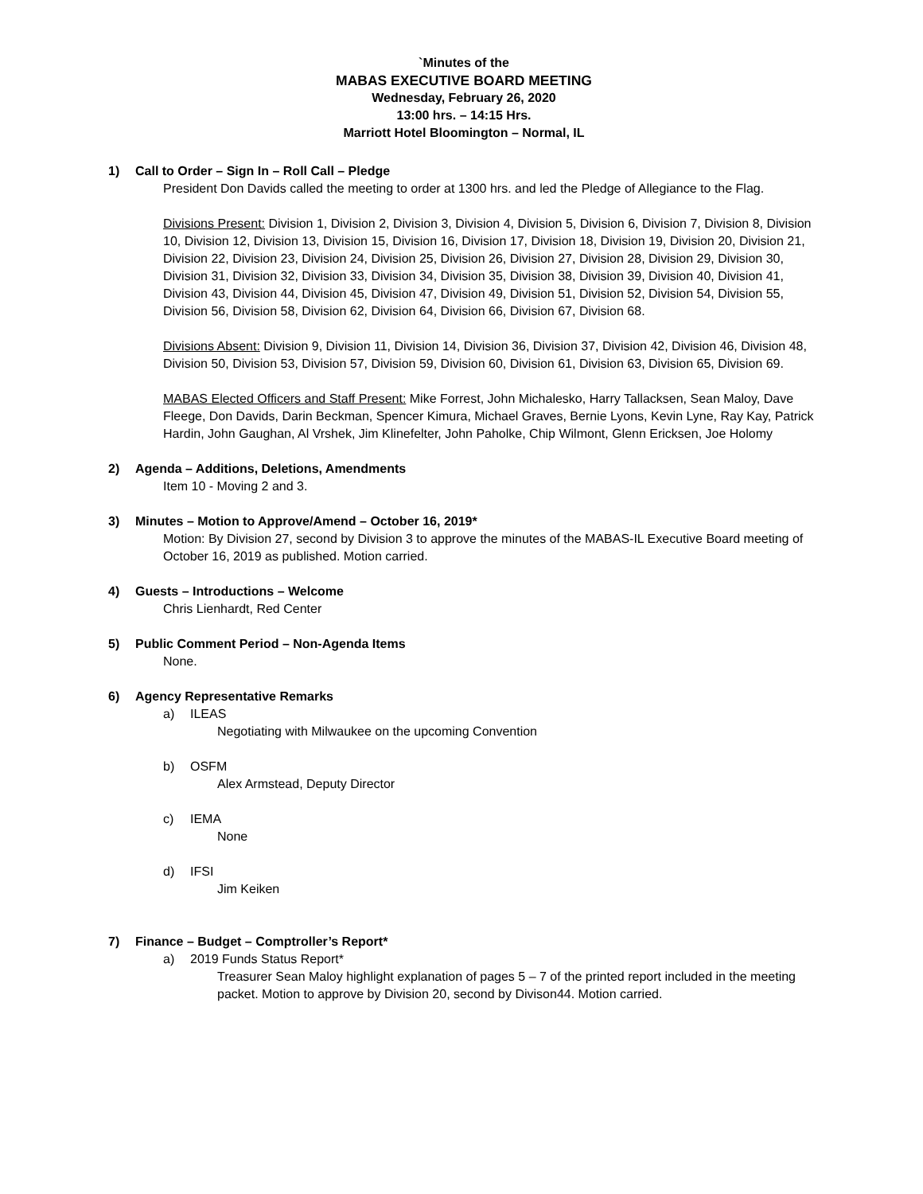`Minutes of the
MABAS EXECUTIVE BOARD MEETING
Wednesday, February 26, 2020
13:00 hrs. – 14:15 Hrs.
Marriott Hotel Bloomington – Normal, IL
1) Call to Order – Sign In – Roll Call – Pledge
President Don Davids called the meeting to order at 1300 hrs. and led the Pledge of Allegiance to the Flag.
Divisions Present: Division 1, Division 2, Division 3, Division 4, Division 5, Division 6, Division 7, Division 8, Division 10, Division 12, Division 13, Division 15, Division 16, Division 17, Division 18, Division 19, Division 20, Division 21, Division 22, Division 23, Division 24, Division 25, Division 26, Division 27, Division 28, Division 29, Division 30, Division 31, Division 32, Division 33, Division 34, Division 35, Division 38, Division 39, Division 40, Division 41, Division 43, Division 44, Division 45, Division 47, Division 49, Division 51, Division 52, Division 54, Division 55, Division 56, Division 58, Division 62, Division 64, Division 66, Division 67, Division 68.
Divisions Absent: Division 9, Division 11, Division 14, Division 36, Division 37, Division 42, Division 46, Division 48, Division 50, Division 53, Division 57, Division 59, Division 60, Division 61, Division 63, Division 65, Division 69.
MABAS Elected Officers and Staff Present: Mike Forrest, John Michalesko, Harry Tallacksen, Sean Maloy, Dave Fleege, Don Davids, Darin Beckman, Spencer Kimura, Michael Graves, Bernie Lyons, Kevin Lyne, Ray Kay, Patrick Hardin, John Gaughan, Al Vrshek, Jim Klinefelter, John Paholke, Chip Wilmont, Glenn Ericksen, Joe Holomy
2) Agenda – Additions, Deletions, Amendments
Item 10 - Moving 2 and 3.
3) Minutes – Motion to Approve/Amend – October 16, 2019*
Motion: By Division 27, second by Division 3 to approve the minutes of the MABAS-IL Executive Board meeting of October 16, 2019 as published. Motion carried.
4) Guests – Introductions – Welcome
Chris Lienhardt, Red Center
5) Public Comment Period – Non-Agenda Items
None.
6) Agency Representative Remarks
a) ILEAS
Negotiating with Milwaukee on the upcoming Convention
b) OSFM
Alex Armstead, Deputy Director
c) IEMA
None
d) IFSI
Jim Keiken
7) Finance – Budget – Comptroller’s Report*
a) 2019 Funds Status Report*
Treasurer Sean Maloy highlight explanation of pages 5 – 7 of the printed report included in the meeting packet. Motion to approve by Division 20, second by Divison44. Motion carried.